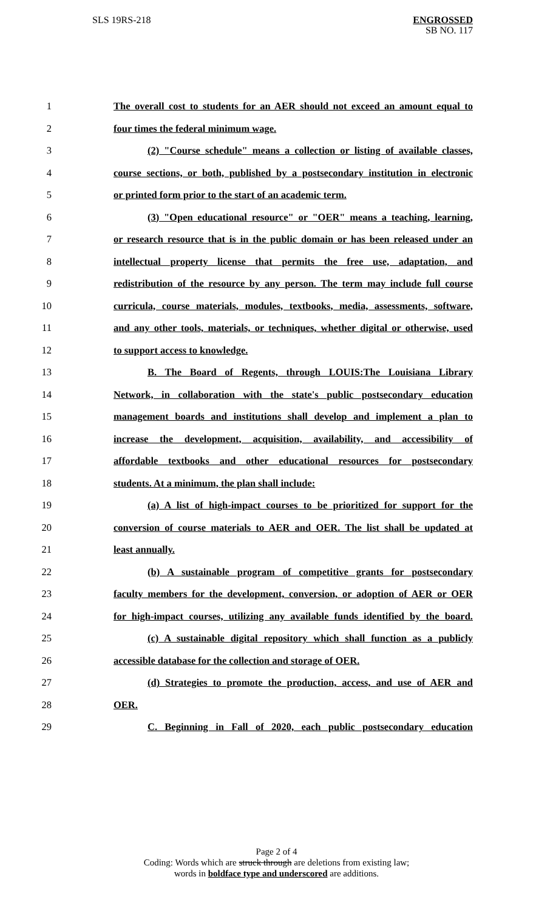SLS 19RS-218
ENGROSSED
SB NO. 117
1 The overall cost to students for an AER should not exceed an amount equal to
2 four times the federal minimum wage.
3 (2) "Course schedule" means a collection or listing of available classes,
4 course sections, or both, published by a postsecondary institution in electronic
5 or printed form prior to the start of an academic term.
6 (3) "Open educational resource" or "OER" means a teaching, learning,
7 or research resource that is in the public domain or has been released under an
8 intellectual property license that permits the free use, adaptation, and
9 redistribution of the resource by any person. The term may include full course
10 curricula, course materials, modules, textbooks, media, assessments, software,
11 and any other tools, materials, or techniques, whether digital or otherwise, used
12 to support access to knowledge.
13 B. The Board of Regents, through LOUIS:The Louisiana Library
14 Network, in collaboration with the state's public postsecondary education
15 management boards and institutions shall develop and implement a plan to
16 increase the development, acquisition, availability, and accessibility of
17 affordable textbooks and other educational resources for postsecondary
18 students. At a minimum, the plan shall include:
19 (a) A list of high-impact courses to be prioritized for support for the
20 conversion of course materials to AER and OER. The list shall be updated at
21 least annually.
22 (b) A sustainable program of competitive grants for postsecondary
23 faculty members for the development, conversion, or adoption of AER or OER
24 for high-impact courses, utilizing any available funds identified by the board.
25 (c) A sustainable digital repository which shall function as a publicly
26 accessible database for the collection and storage of OER.
27 (d) Strategies to promote the production, access, and use of AER and
28 OER.
29 C. Beginning in Fall of 2020, each public postsecondary education
Page 2 of 4
Coding: Words which are struck through are deletions from existing law;
words in boldface type and underscored are additions.